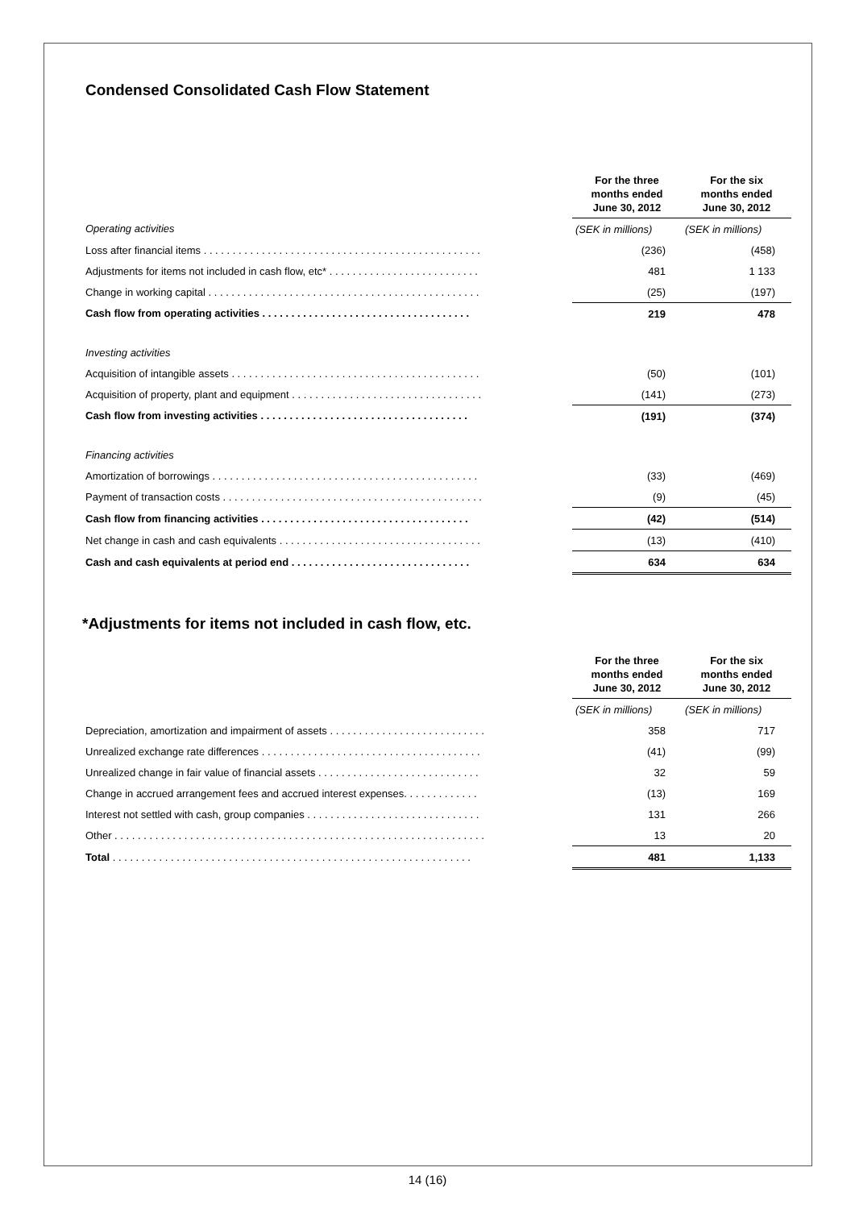Condensed Consolidated Cash Flow Statement
| | For the three months ended June 30, 2012 | For the six months ended June 30, 2012 |
| --- | --- | --- |
| Operating activities | (SEK in millions) | (SEK in millions) |
| Loss after financial items . . . . . . . . . . . . . . . . . . . . . . . . . . . . . . . . . . . . . . . . . . . . . . . . | (236) | (458) |
| Adjustments for items not included in cash flow, etc* . . . . . . . . . . . . . . . . . . . . . . . . . . | 481 | 1 133 |
| Change in working capital . . . . . . . . . . . . . . . . . . . . . . . . . . . . . . . . . . . . . . . . . . . . . . . | (25) | (197) |
| Cash flow from operating activities . . . . . . . . . . . . . . . . . . . . . . . . . . . . . . . . . . . . | 219 | 478 |
| Investing activities | | |
| Acquisition of intangible assets . . . . . . . . . . . . . . . . . . . . . . . . . . . . . . . . . . . . . . . . . . . | (50) | (101) |
| Acquisition of property, plant and equipment . . . . . . . . . . . . . . . . . . . . . . . . . . . . . . . . . | (141) | (273) |
| Cash flow from investing activities . . . . . . . . . . . . . . . . . . . . . . . . . . . . . . . . . . . . | (191) | (374) |
| Financing activities | | |
| Amortization of borrowings . . . . . . . . . . . . . . . . . . . . . . . . . . . . . . . . . . . . . . . . . . . . . . | (33) | (469) |
| Payment of transaction costs . . . . . . . . . . . . . . . . . . . . . . . . . . . . . . . . . . . . . . . . . . . . . | (9) | (45) |
| Cash flow from financing activities . . . . . . . . . . . . . . . . . . . . . . . . . . . . . . . . . . . . | (42) | (514) |
| Net change in cash and cash equivalents . . . . . . . . . . . . . . . . . . . . . . . . . . . . . . . . . . . | (13) | (410) |
| Cash and cash equivalents at period end . . . . . . . . . . . . . . . . . . . . . . . . . . . . . . . | 634 | 634 |
*Adjustments for items not included in cash flow, etc.
| | For the three months ended June 30, 2012 | For the six months ended June 30, 2012 |
| --- | --- | --- |
| | (SEK in millions) | (SEK in millions) |
| Depreciation, amortization and impairment of assets . . . . . . . . . . . . . . . . . . . . . . . . . . . | 358 | 717 |
| Unrealized exchange rate differences . . . . . . . . . . . . . . . . . . . . . . . . . . . . . . . . . . . . . . | (41) | (99) |
| Unrealized change in fair value of financial assets . . . . . . . . . . . . . . . . . . . . . . . . . . . . | 32 | 59 |
| Change in accrued arrangement fees and accrued interest expenses. . . . . . . . . . . . . | (13) | 169 |
| Interest not settled with cash, group companies . . . . . . . . . . . . . . . . . . . . . . . . . . . . . . | 131 | 266 |
| Other . . . . . . . . . . . . . . . . . . . . . . . . . . . . . . . . . . . . . . . . . . . . . . . . . . . . . . . . . . . . . . . . | 13 | 20 |
| Total . . . . . . . . . . . . . . . . . . . . . . . . . . . . . . . . . . . . . . . . . . . . . . . . . . . . . . . . . . . . . . | 481 | 1,133 |
14 (16)